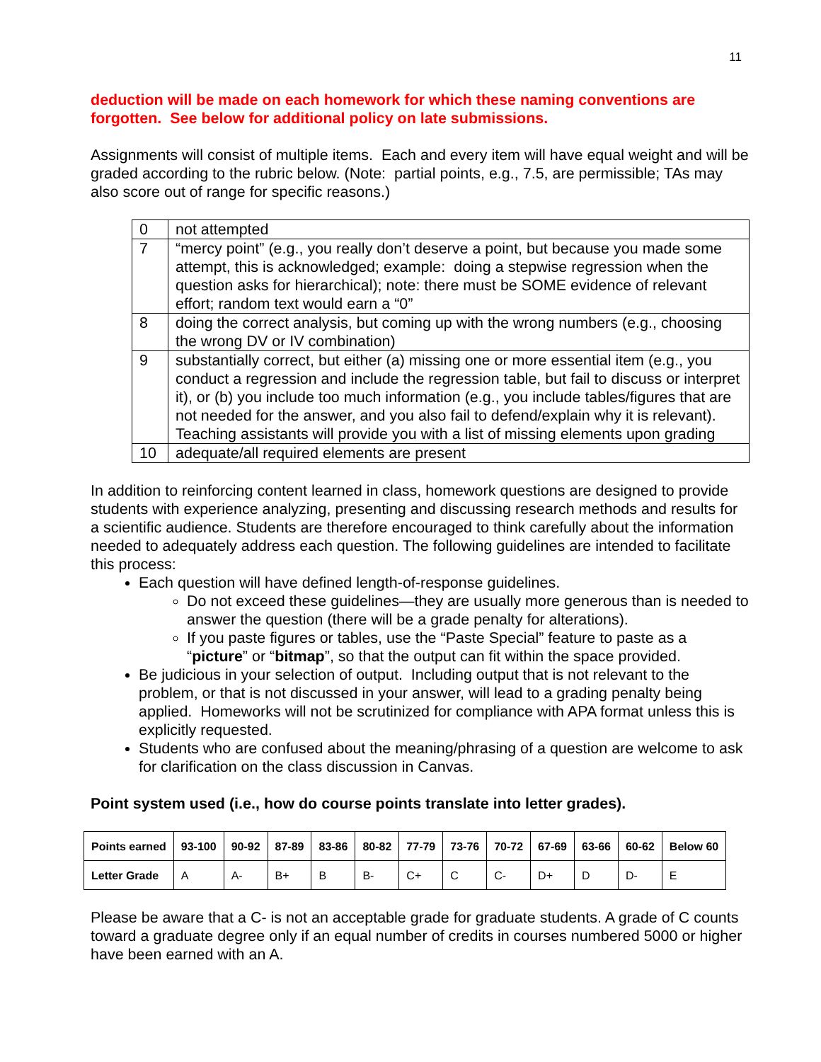11
deduction will be made on each homework for which these naming conventions are forgotten. See below for additional policy on late submissions.
Assignments will consist of multiple items. Each and every item will have equal weight and will be graded according to the rubric below. (Note: partial points, e.g., 7.5, are permissible; TAs may also score out of range for specific reasons.)
| 0 | not attempted |
| 7 | “mercy point” (e.g., you really don’t deserve a point, but because you made some attempt, this is acknowledged; example: doing a stepwise regression when the question asks for hierarchical); note: there must be SOME evidence of relevant effort; random text would earn a “0” |
| 8 | doing the correct analysis, but coming up with the wrong numbers (e.g., choosing the wrong DV or IV combination) |
| 9 | substantially correct, but either (a) missing one or more essential item (e.g., you conduct a regression and include the regression table, but fail to discuss or interpret it), or (b) you include too much information (e.g., you include tables/figures that are not needed for the answer, and you also fail to defend/explain why it is relevant). Teaching assistants will provide you with a list of missing elements upon grading |
| 10 | adequate/all required elements are present |
In addition to reinforcing content learned in class, homework questions are designed to provide students with experience analyzing, presenting and discussing research methods and results for a scientific audience. Students are therefore encouraged to think carefully about the information needed to adequately address each question. The following guidelines are intended to facilitate this process:
Each question will have defined length-of-response guidelines.
Do not exceed these guidelines—they are usually more generous than is needed to answer the question (there will be a grade penalty for alterations).
If you paste figures or tables, use the “Paste Special” feature to paste as a “picture” or “bitmap”, so that the output can fit within the space provided.
Be judicious in your selection of output. Including output that is not relevant to the problem, or that is not discussed in your answer, will lead to a grading penalty being applied. Homeworks will not be scrutinized for compliance with APA format unless this is explicitly requested.
Students who are confused about the meaning/phrasing of a question are welcome to ask for clarification on the class discussion in Canvas.
Point system used (i.e., how do course points translate into letter grades).
| Points earned | 93-100 | 90-92 | 87-89 | 83-86 | 80-82 | 77-79 | 73-76 | 70-72 | 67-69 | 63-66 | 60-62 | Below 60 |
| --- | --- | --- | --- | --- | --- | --- | --- | --- | --- | --- | --- | --- |
| Letter Grade | A | A- | B+ | B | B- | C+ | C | C- | D+ | D | D- | E |
Please be aware that a C- is not an acceptable grade for graduate students. A grade of C counts toward a graduate degree only if an equal number of credits in courses numbered 5000 or higher have been earned with an A.